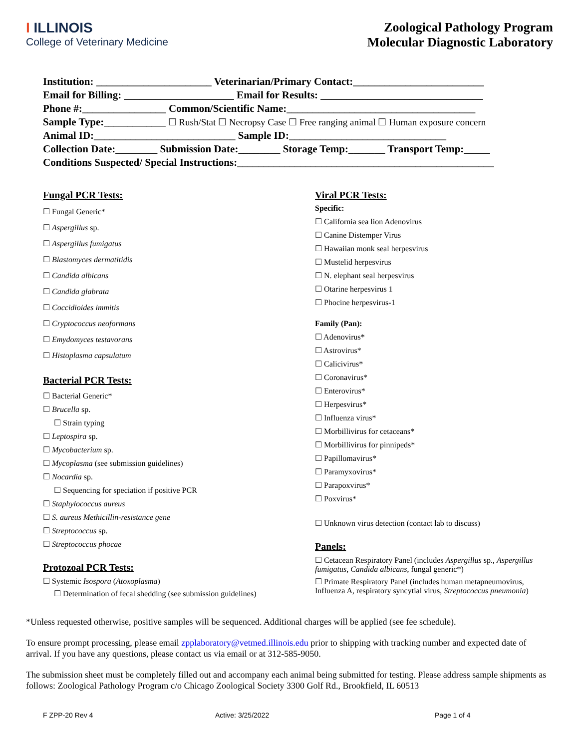I ILLINOIS
College of Veterinary Medicine
Zoological Pathology Program
Molecular Diagnostic Laboratory
Institution: ______________________ Veterinarian/Primary Contact:_________________________
Email for Billing: _____________________ Email for Results: _______________________________
Phone #:________________ Common/Scientific Name:____________________________________
Sample Type:_____________ ☐ Rush/Stat ☐ Necropsy Case ☐ Free ranging animal ☐ Human exposure concern
Animal ID:___________________________ Sample ID:______________________________
Collection Date:________ Submission Date:________ Storage Temp:_______ Transport Temp:_____
Conditions Suspected/ Special Instructions:_________________________________________________
Fungal PCR Tests:
☐ Fungal Generic*
☐ Aspergillus sp.
☐ Aspergillus fumigatus
☐ Blastomyces dermatitidis
☐ Candida albicans
☐ Candida glabrata
☐ Coccidioides immitis
☐ Cryptococcus neoformans
☐ Emydomyces testavorans
☐ Histoplasma capsulatum
Bacterial PCR Tests:
☐ Bacterial Generic*
☐ Brucella sp.
☐ Strain typing
☐ Leptospira sp.
☐ Mycobacterium sp.
☐ Mycoplasma (see submission guidelines)
☐ Nocardia sp.
☐ Sequencing for speciation if positive PCR
☐ Staphylococcus aureus
☐ S. aureus Methicillin-resistance gene
☐ Streptococcus sp.
☐ Streptococcus phocae
Protozoal PCR Tests:
☐ Systemic Isospora (Atoxoplasma)
☐ Determination of fecal shedding (see submission guidelines)
Viral PCR Tests:
Specific:
☐ California sea lion Adenovirus
☐ Canine Distemper Virus
☐ Hawaiian monk seal herpesvirus
☐ Mustelid herpesvirus
☐ N. elephant seal herpesvirus
☐ Otarine herpesvirus 1
☐ Phocine herpesvirus-1
Family (Pan):
☐ Adenovirus*
☐ Astrovirus*
☐ Calicivirus*
☐ Coronavirus*
☐ Enterovirus*
☐ Herpesvirus*
☐ Influenza virus*
☐ Morbillivirus for cetaceans*
☐ Morbillivirus for pinnipeds*
☐ Papillomavirus*
☐ Paramyxovirus*
☐ Parapoxvirus*
☐ Poxvirus*
☐ Unknown virus detection (contact lab to discuss)
Panels:
☐ Cetacean Respiratory Panel (includes Aspergillus sp., Aspergillus fumigatus, Candida albicans, fungal generic*)
☐ Primate Respiratory Panel (includes human metapneumovirus, Influenza A, respiratory syncytial virus, Streptococcus pneumonia)
*Unless requested otherwise, positive samples will be sequenced. Additional charges will be applied (see fee schedule).
To ensure prompt processing, please email zpplaboratory@vetmed.illinois.edu prior to shipping with tracking number and expected date of arrival. If you have any questions, please contact us via email or at 312-585-9050.
The submission sheet must be completely filled out and accompany each animal being submitted for testing. Please address sample shipments as follows: Zoological Pathology Program c/o Chicago Zoological Society 3300 Golf Rd., Brookfield, IL 60513
F ZPP-20 Rev 4 Active: 3/25/2022 Page 1 of 4